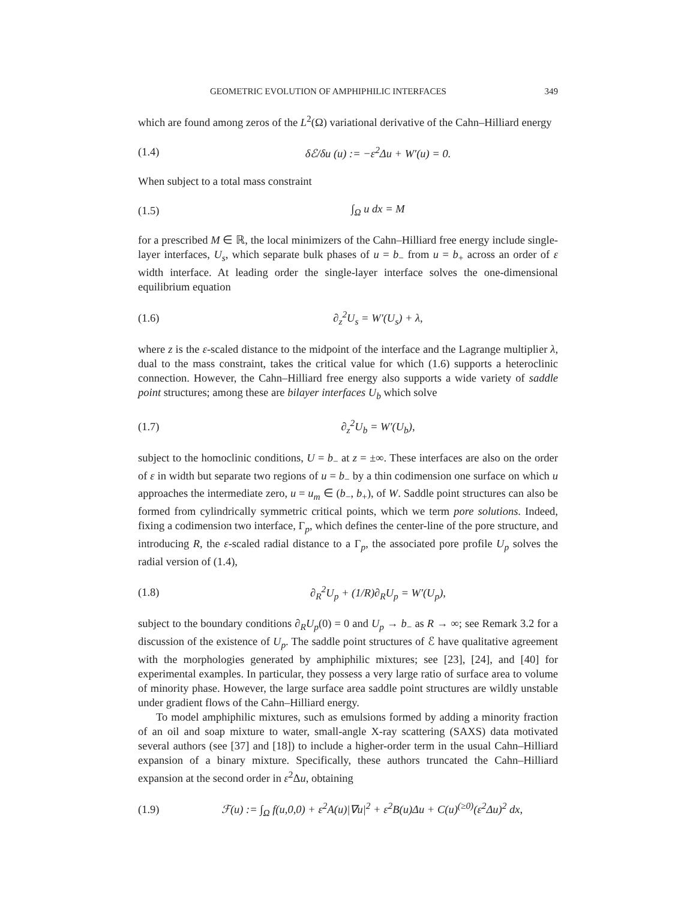GEOMETRIC EVOLUTION OF AMPHIPHILIC INTERFACES 349
which are found among zeros of the L<sup>2</sup>(Ω) variational derivative of the Cahn–Hilliard energy
(1.4) δℰ/δu (u) := −ε<sup>2</sup>Δu + W′(u) = 0.
When subject to a total mass constraint
(1.5) ∫<sub>Ω</sub> u dx = M
for a prescribed M ∈ ℝ, the local minimizers of the Cahn–Hilliard free energy include single-layer interfaces, U<sub>s</sub>, which separate bulk phases of u = b<sub>−</sub> from u = b<sub>+</sub> across an order of ε width interface. At leading order the single-layer interface solves the one-dimensional equilibrium equation
(1.6) ∂<sub>z</sub><sup>2</sup>U<sub>s</sub> = W′(U<sub>s</sub>) + λ,
where z is the ε-scaled distance to the midpoint of the interface and the Lagrange multiplier λ, dual to the mass constraint, takes the critical value for which (1.6) supports a heteroclinic connection. However, the Cahn–Hilliard free energy also supports a wide variety of saddle point structures; among these are bilayer interfaces U<sub>b</sub> which solve
(1.7) ∂<sub>z</sub><sup>2</sup>U<sub>b</sub> = W′(U<sub>b</sub>),
subject to the homoclinic conditions, U = b<sub>−</sub> at z = ±∞. These interfaces are also on the order of ε in width but separate two regions of u = b<sub>−</sub> by a thin codimension one surface on which u approaches the intermediate zero, u = u<sub>m</sub> ∈ (b<sub>−</sub>, b<sub>+</sub>), of W. Saddle point structures can also be formed from cylindrically symmetric critical points, which we term pore solutions. Indeed, fixing a codimension two interface, Γ<sub>p</sub>, which defines the center-line of the pore structure, and introducing R, the ε-scaled radial distance to a Γ<sub>p</sub>, the associated pore profile U<sub>p</sub> solves the radial version of (1.4),
(1.8) ∂<sub>R</sub><sup>2</sup>U<sub>p</sub> + (1/R)∂<sub>R</sub>U<sub>p</sub> = W′(U<sub>p</sub>),
subject to the boundary conditions ∂<sub>R</sub>U<sub>p</sub>(0) = 0 and U<sub>p</sub> → b<sub>−</sub> as R → ∞; see Remark 3.2 for a discussion of the existence of U<sub>p</sub>. The saddle point structures of ℰ have qualitative agreement with the morphologies generated by amphiphilic mixtures; see [23], [24], and [40] for experimental examples. In particular, they possess a very large ratio of surface area to volume of minority phase. However, the large surface area saddle point structures are wildly unstable under gradient flows of the Cahn–Hilliard energy.
To model amphiphilic mixtures, such as emulsions formed by adding a minority fraction of an oil and soap mixture to water, small-angle X-ray scattering (SAXS) data motivated several authors (see [37] and [18]) to include a higher-order term in the usual Cahn–Hilliard expansion of a binary mixture. Specifically, these authors truncated the Cahn–Hilliard expansion at the second order in ε<sup>2</sup>Δu, obtaining
(1.9) ℱ(u) := ∫<sub>Ω</sub> f(u,0,0) + ε<sup>2</sup>A(u)|∇u|<sup>2</sup> + ε<sup>2</sup>B(u)Δu + C(u)<sup>(≥0)</sup>(ε<sup>2</sup>Δu)<sup>2</sup> dx,